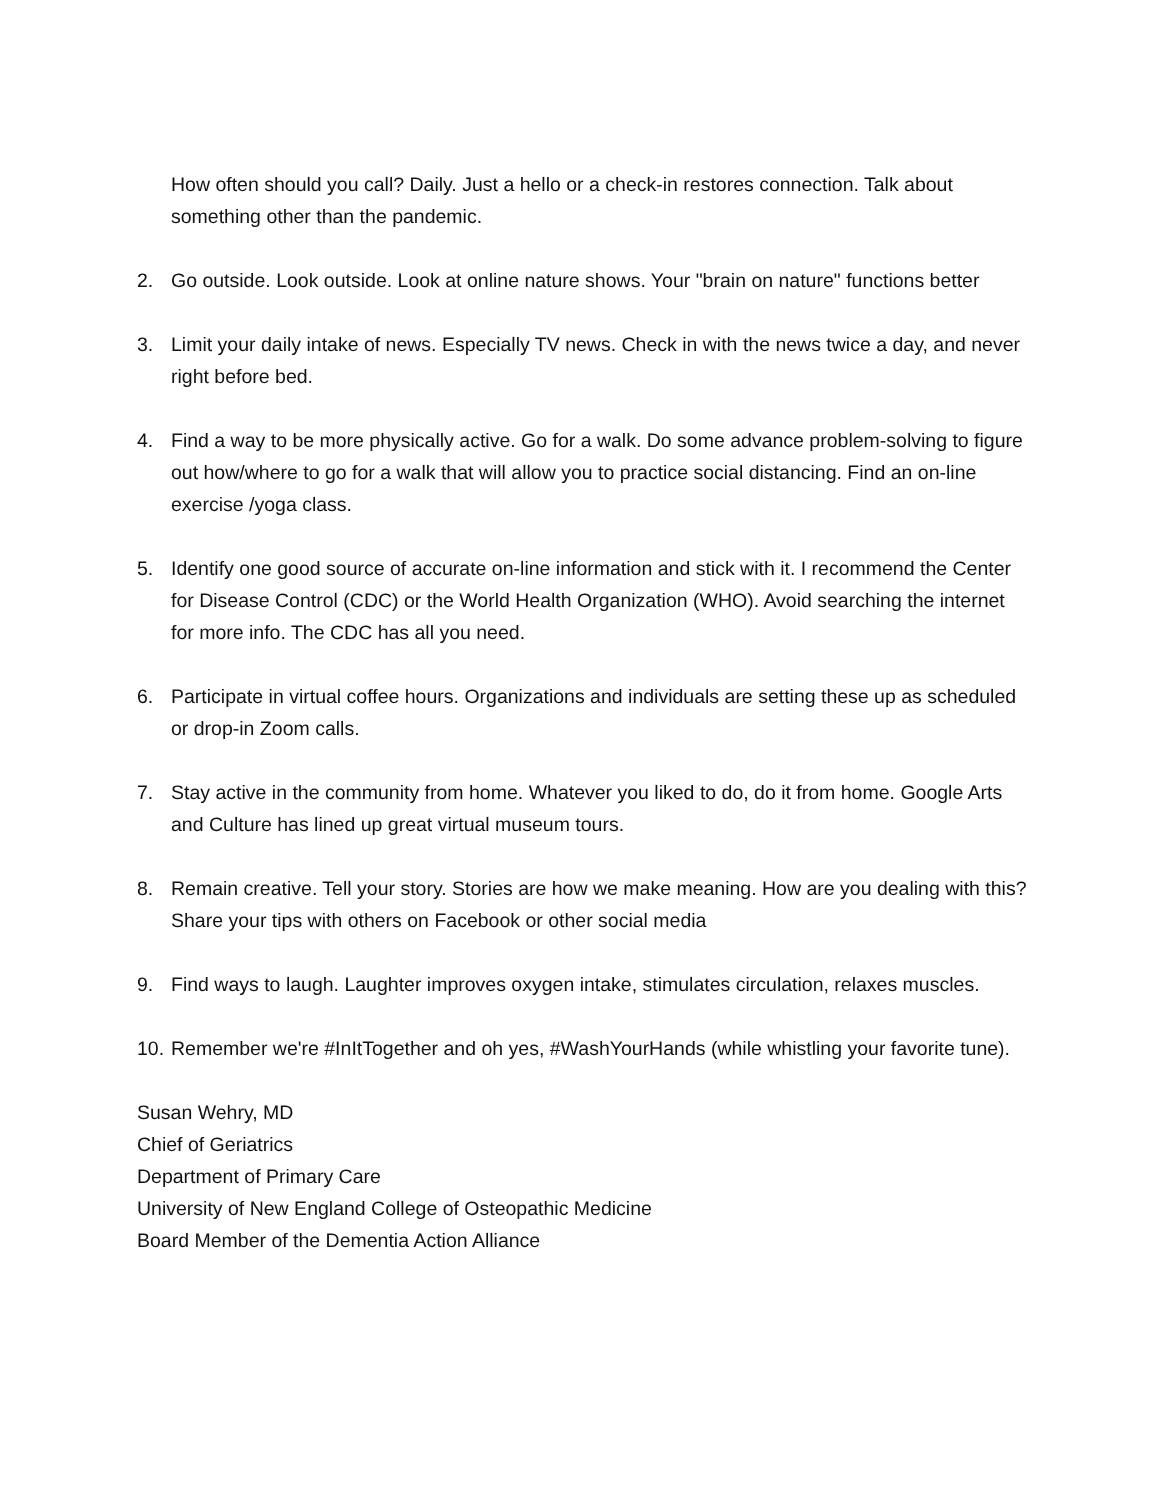How often should you call? Daily. Just a hello or a check-in restores connection. Talk about something other than the pandemic.
2. Go outside. Look outside. Look at online nature shows. Your "brain on nature" functions better
3. Limit your daily intake of news. Especially TV news. Check in with the news twice a day, and never right before bed.
4. Find a way to be more physically active. Go for a walk. Do some advance problem-solving to figure out how/where to go for a walk that will allow you to practice social distancing. Find an on-line exercise /yoga class.
5. Identify one good source of accurate on-line information and stick with it. I recommend the Center for Disease Control (CDC) or the World Health Organization (WHO). Avoid searching the internet for more info. The CDC has all you need.
6. Participate in virtual coffee hours. Organizations and individuals are setting these up as scheduled or drop-in Zoom calls.
7. Stay active in the community from home. Whatever you liked to do, do it from home. Google Arts and Culture has lined up great virtual museum tours.
8. Remain creative. Tell your story. Stories are how we make meaning. How are you dealing with this? Share your tips with others on Facebook or other social media
9. Find ways to laugh. Laughter improves oxygen intake, stimulates circulation, relaxes muscles.
10. Remember we're #InItTogether and oh yes, #WashYourHands (while whistling your favorite tune).
Susan Wehry, MD
Chief of Geriatrics
Department of Primary Care
University of New England College of Osteopathic Medicine
Board Member of the Dementia Action Alliance